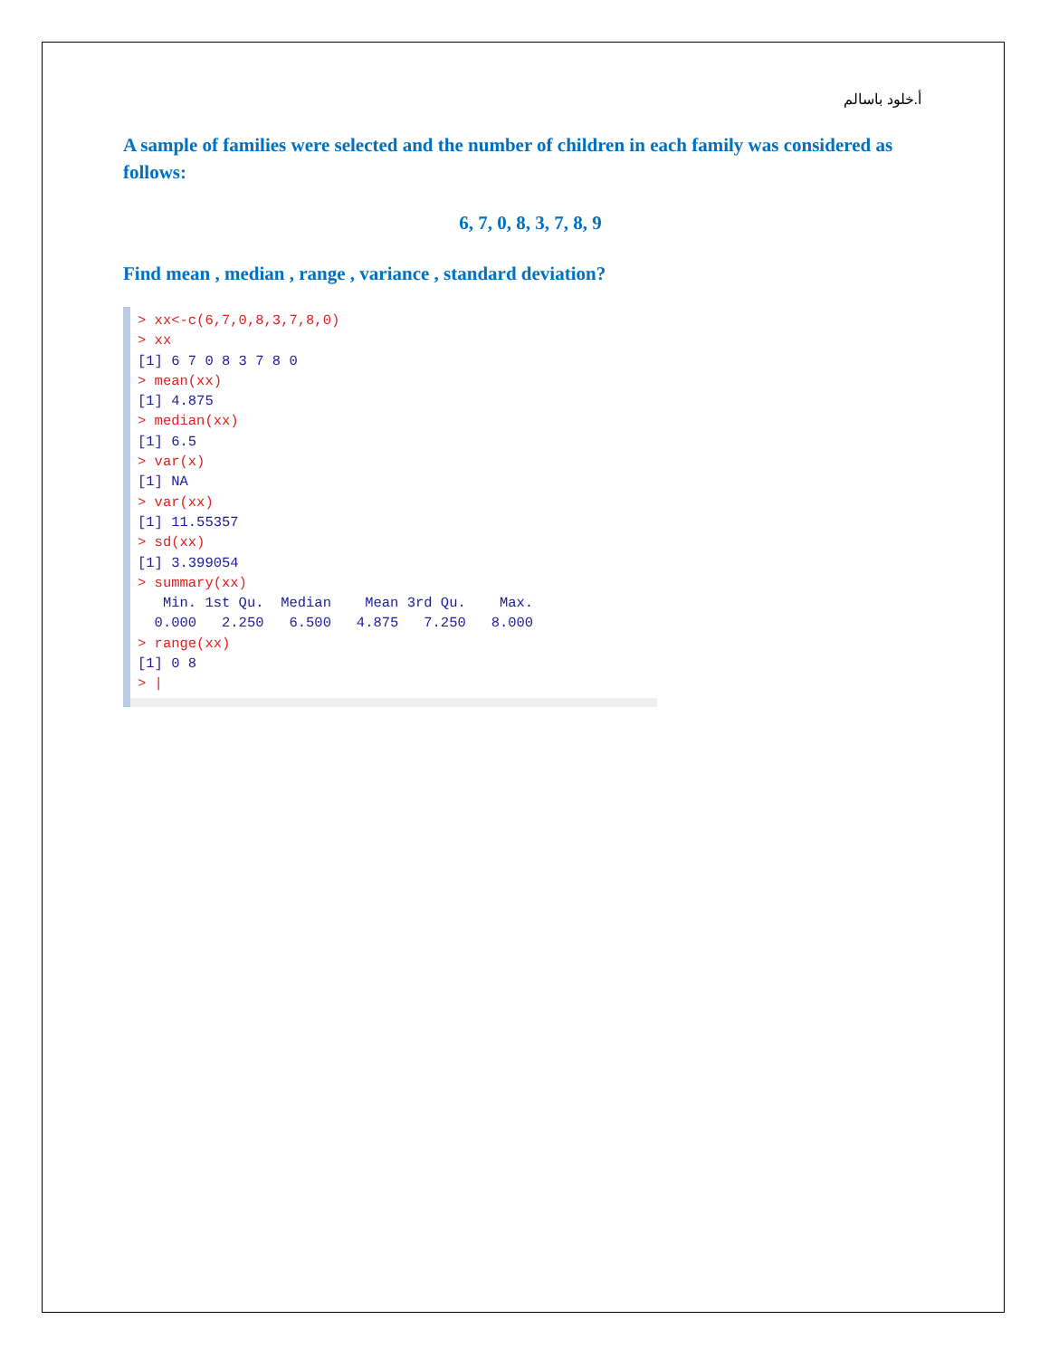أ.خلود باسالم
A sample of families were selected and the number of children in each family was considered as follows:
6, 7, 0, 8, 3, 7, 8, 9
Find mean , median , range , variance , standard deviation?
> xx<-c(6,7,0,8,3,7,8,0)
> xx
[1] 6 7 0 8 3 7 8 0
> mean(xx)
[1] 4.875
> median(xx)
[1] 6.5
> var(x)
[1] NA
> var(xx)
[1] 11.55357
> sd(xx)
[1] 3.399054
> summary(xx)
   Min. 1st Qu.  Median    Mean 3rd Qu.    Max. 
  0.000   2.250   6.500   4.875   7.250   8.000 
> range(xx)
[1] 0 8
> |